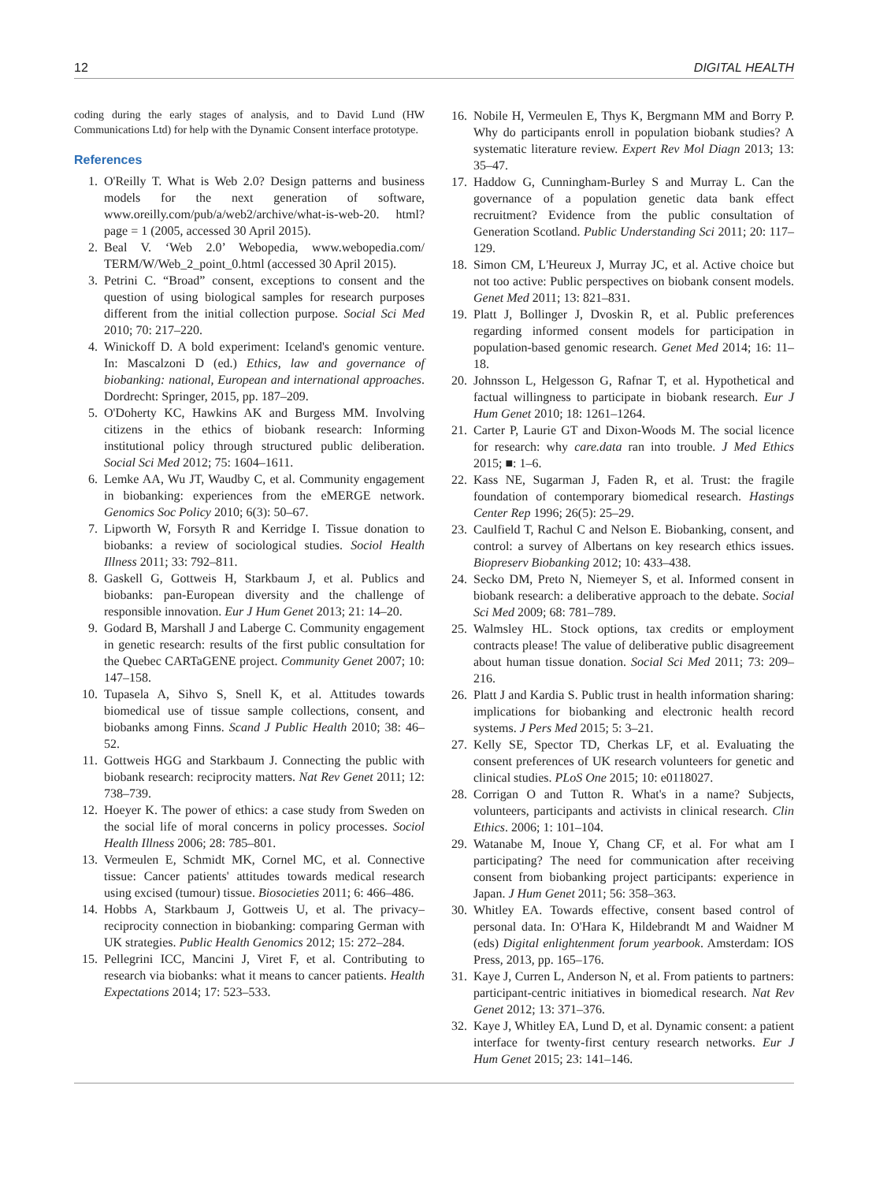12 DIGITAL HEALTH
coding during the early stages of analysis, and to David Lund (HW Communications Ltd) for help with the Dynamic Consent interface prototype.
References
1. O'Reilly T. What is Web 2.0? Design patterns and business models for the next generation of software, www.oreilly.com/pub/a/web2/archive/what-is-web-20. html?page = 1 (2005, accessed 30 April 2015).
2. Beal V. ‘Web 2.0’ Webopedia, www.webopedia.com/ TERM/W/Web_2_point_0.html (accessed 30 April 2015).
3. Petrini C. “Broad” consent, exceptions to consent and the question of using biological samples for research purposes different from the initial collection purpose. Social Sci Med 2010; 70: 217–220.
4. Winickoff D. A bold experiment: Iceland's genomic venture. In: Mascalzoni D (ed.) Ethics, law and governance of biobanking: national, European and international approaches. Dordrecht: Springer, 2015, pp. 187–209.
5. O'Doherty KC, Hawkins AK and Burgess MM. Involving citizens in the ethics of biobank research: Informing institutional policy through structured public deliberation. Social Sci Med 2012; 75: 1604–1611.
6. Lemke AA, Wu JT, Waudby C, et al. Community engagement in biobanking: experiences from the eMERGE network. Genomics Soc Policy 2010; 6(3): 50–67.
7. Lipworth W, Forsyth R and Kerridge I. Tissue donation to biobanks: a review of sociological studies. Sociol Health Illness 2011; 33: 792–811.
8. Gaskell G, Gottweis H, Starkbaum J, et al. Publics and biobanks: pan-European diversity and the challenge of responsible innovation. Eur J Hum Genet 2013; 21: 14–20.
9. Godard B, Marshall J and Laberge C. Community engagement in genetic research: results of the first public consultation for the Quebec CARTaGENE project. Community Genet 2007; 10: 147–158.
10. Tupasela A, Sihvo S, Snell K, et al. Attitudes towards biomedical use of tissue sample collections, consent, and biobanks among Finns. Scand J Public Health 2010; 38: 46–52.
11. Gottweis HGG and Starkbaum J. Connecting the public with biobank research: reciprocity matters. Nat Rev Genet 2011; 12: 738–739.
12. Hoeyer K. The power of ethics: a case study from Sweden on the social life of moral concerns in policy processes. Sociol Health Illness 2006; 28: 785–801.
13. Vermeulen E, Schmidt MK, Cornel MC, et al. Connective tissue: Cancer patients' attitudes towards medical research using excised (tumour) tissue. Biosocieties 2011; 6: 466–486.
14. Hobbs A, Starkbaum J, Gottweis U, et al. The privacy–reciprocity connection in biobanking: comparing German with UK strategies. Public Health Genomics 2012; 15: 272–284.
15. Pellegrini ICC, Mancini J, Viret F, et al. Contributing to research via biobanks: what it means to cancer patients. Health Expectations 2014; 17: 523–533.
16. Nobile H, Vermeulen E, Thys K, Bergmann MM and Borry P. Why do participants enroll in population biobank studies? A systematic literature review. Expert Rev Mol Diagn 2013; 13: 35–47.
17. Haddow G, Cunningham-Burley S and Murray L. Can the governance of a population genetic data bank effect recruitment? Evidence from the public consultation of Generation Scotland. Public Understanding Sci 2011; 20: 117–129.
18. Simon CM, L'Heureux J, Murray JC, et al. Active choice but not too active: Public perspectives on biobank consent models. Genet Med 2011; 13: 821–831.
19. Platt J, Bollinger J, Dvoskin R, et al. Public preferences regarding informed consent models for participation in population-based genomic research. Genet Med 2014; 16: 11–18.
20. Johnsson L, Helgesson G, Rafnar T, et al. Hypothetical and factual willingness to participate in biobank research. Eur J Hum Genet 2010; 18: 1261–1264.
21. Carter P, Laurie GT and Dixon-Woods M. The social licence for research: why care.data ran into trouble. J Med Ethics 2015; ■: 1–6.
22. Kass NE, Sugarman J, Faden R, et al. Trust: the fragile foundation of contemporary biomedical research. Hastings Center Rep 1996; 26(5): 25–29.
23. Caulfield T, Rachul C and Nelson E. Biobanking, consent, and control: a survey of Albertans on key research ethics issues. Biopreserv Biobanking 2012; 10: 433–438.
24. Secko DM, Preto N, Niemeyer S, et al. Informed consent in biobank research: a deliberative approach to the debate. Social Sci Med 2009; 68: 781–789.
25. Walmsley HL. Stock options, tax credits or employment contracts please! The value of deliberative public disagreement about human tissue donation. Social Sci Med 2011; 73: 209–216.
26. Platt J and Kardia S. Public trust in health information sharing: implications for biobanking and electronic health record systems. J Pers Med 2015; 5: 3–21.
27. Kelly SE, Spector TD, Cherkas LF, et al. Evaluating the consent preferences of UK research volunteers for genetic and clinical studies. PLoS One 2015; 10: e0118027.
28. Corrigan O and Tutton R. What's in a name? Subjects, volunteers, participants and activists in clinical research. Clin Ethics. 2006; 1: 101–104.
29. Watanabe M, Inoue Y, Chang CF, et al. For what am I participating? The need for communication after receiving consent from biobanking project participants: experience in Japan. J Hum Genet 2011; 56: 358–363.
30. Whitley EA. Towards effective, consent based control of personal data. In: O'Hara K, Hildebrandt M and Waidner M (eds) Digital enlightenment forum yearbook. Amsterdam: IOS Press, 2013, pp. 165–176.
31. Kaye J, Curren L, Anderson N, et al. From patients to partners: participant-centric initiatives in biomedical research. Nat Rev Genet 2012; 13: 371–376.
32. Kaye J, Whitley EA, Lund D, et al. Dynamic consent: a patient interface for twenty-first century research networks. Eur J Hum Genet 2015; 23: 141–146.